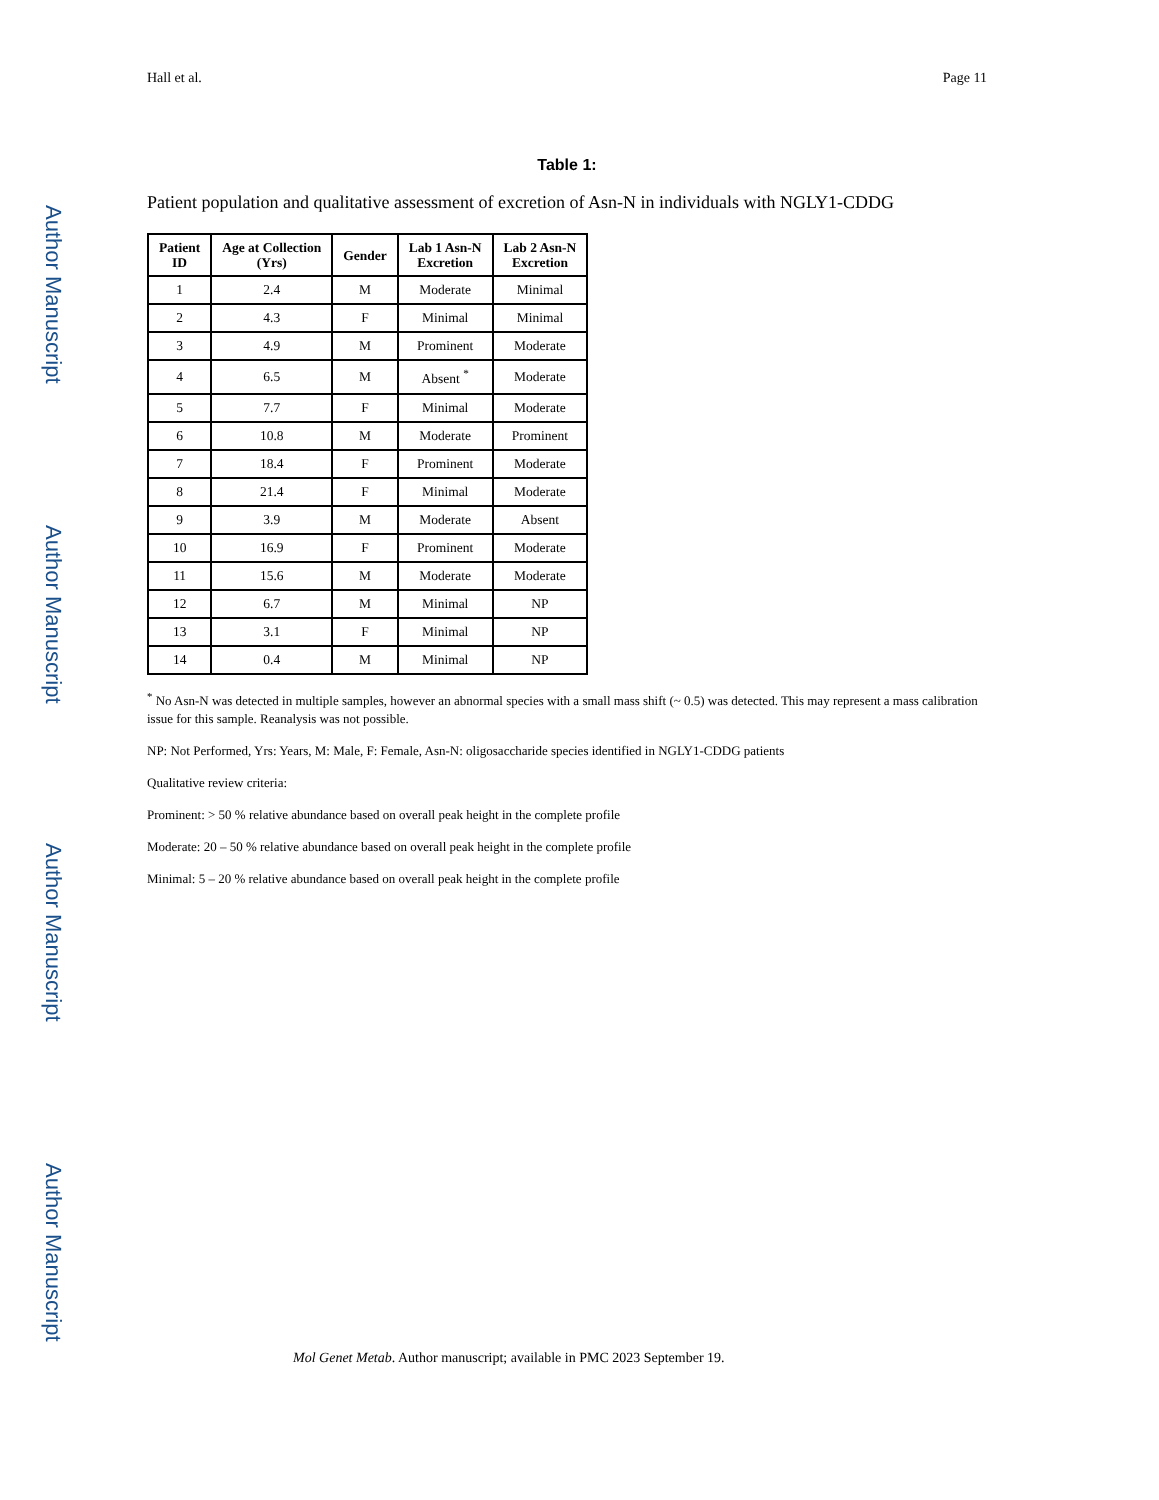Author Manuscript
Author Manuscript
Author Manuscript
Author Manuscript
Hall et al. Page 11
Table 1:
Patient population and qualitative assessment of excretion of Asn-N in individuals with NGLY1-CDDG
| Patient ID | Age at Collection (Yrs) | Gender | Lab 1 Asn-N Excretion | Lab 2 Asn-N Excretion |
| --- | --- | --- | --- | --- |
| 1 | 2.4 | M | Moderate | Minimal |
| 2 | 4.3 | F | Minimal | Minimal |
| 3 | 4.9 | M | Prominent | Moderate |
| 4 | 6.5 | M | Absent <sup>*</sup> | Moderate |
| 5 | 7.7 | F | Minimal | Moderate |
| 6 | 10.8 | M | Moderate | Prominent |
| 7 | 18.4 | F | Prominent | Moderate |
| 8 | 21.4 | F | Minimal | Moderate |
| 9 | 3.9 | M | Moderate | Absent |
| 10 | 16.9 | F | Prominent | Moderate |
| 11 | 15.6 | M | Moderate | Moderate |
| 12 | 6.7 | M | Minimal | NP |
| 13 | 3.1 | F | Minimal | NP |
| 14 | 0.4 | M | Minimal | NP |
<sup>*</sup> No Asn-N was detected in multiple samples, however an abnormal species with a small mass shift (~ 0.5) was detected. This may represent a mass calibration issue for this sample. Reanalysis was not possible.
NP: Not Performed, Yrs: Years, M: Male, F: Female, Asn-N: oligosaccharide species identified in NGLY1-CDDG patients
Qualitative review criteria:
Prominent: > 50 % relative abundance based on overall peak height in the complete profile
Moderate: 20 – 50 % relative abundance based on overall peak height in the complete profile
Minimal: 5 – 20 % relative abundance based on overall peak height in the complete profile
Mol Genet Metab. Author manuscript; available in PMC 2023 September 19.